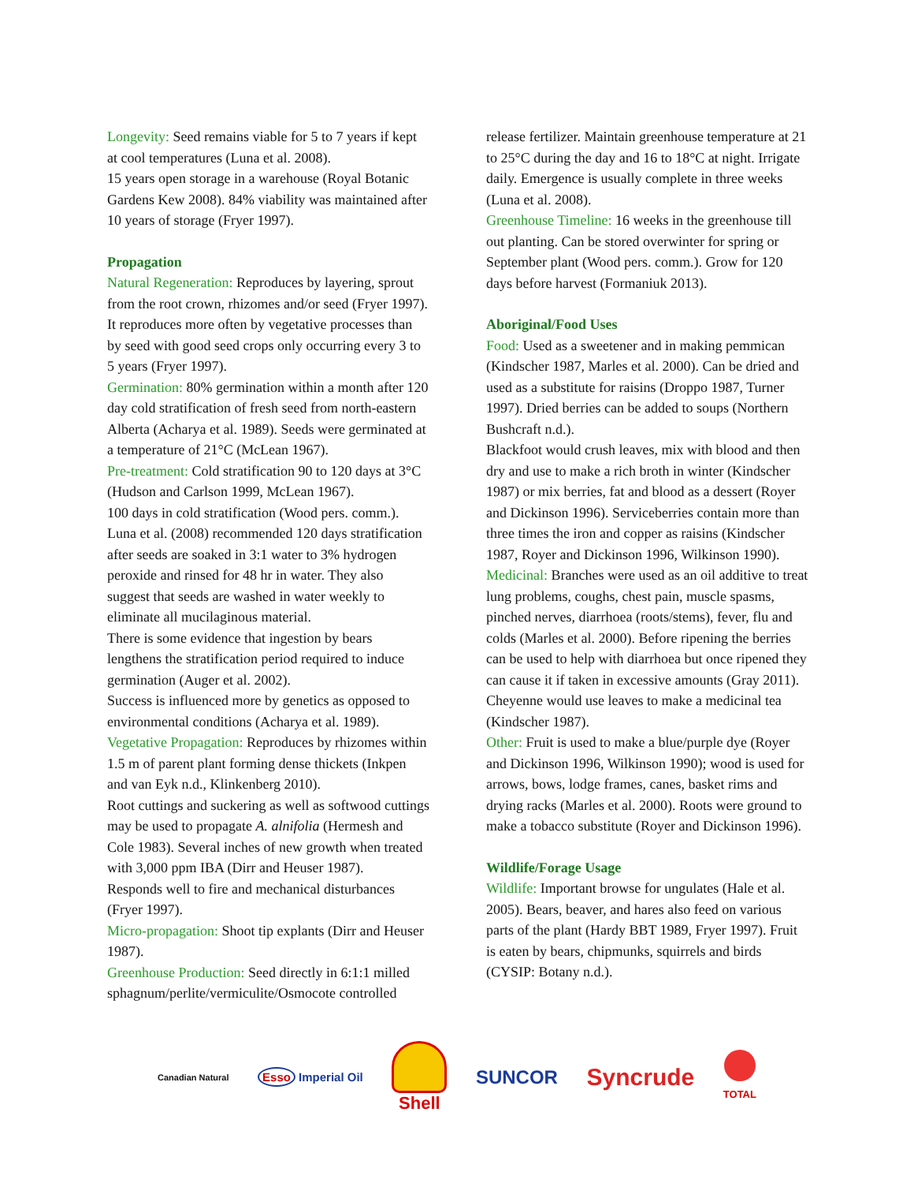Longevity: Seed remains viable for 5 to 7 years if kept at cool temperatures (Luna et al. 2008).
15 years open storage in a warehouse (Royal Botanic Gardens Kew 2008). 84% viability was maintained after 10 years of storage (Fryer 1997).
Propagation
Natural Regeneration: Reproduces by layering, sprout from the root crown, rhizomes and/or seed (Fryer 1997). It reproduces more often by vegetative processes than by seed with good seed crops only occurring every 3 to 5 years (Fryer 1997).
Germination: 80% germination within a month after 120 day cold stratification of fresh seed from north-eastern Alberta (Acharya et al. 1989). Seeds were germinated at a temperature of 21°C (McLean 1967).
Pre-treatment: Cold stratification 90 to 120 days at 3°C (Hudson and Carlson 1999, McLean 1967).
100 days in cold stratification (Wood pers. comm.). Luna et al. (2008) recommended 120 days stratification after seeds are soaked in 3:1 water to 3% hydrogen peroxide and rinsed for 48 hr in water. They also suggest that seeds are washed in water weekly to eliminate all mucilaginous material.
There is some evidence that ingestion by bears lengthens the stratification period required to induce germination (Auger et al. 2002).
Success is influenced more by genetics as opposed to environmental conditions (Acharya et al. 1989).
Vegetative Propagation: Reproduces by rhizomes within 1.5 m of parent plant forming dense thickets (Inkpen and van Eyk n.d., Klinkenberg 2010).
Root cuttings and suckering as well as softwood cuttings may be used to propagate A. alnifolia (Hermesh and Cole 1983). Several inches of new growth when treated with 3,000 ppm IBA (Dirr and Heuser 1987).
Responds well to fire and mechanical disturbances (Fryer 1997).
Micro-propagation: Shoot tip explants (Dirr and Heuser 1987).
Greenhouse Production: Seed directly in 6:1:1 milled sphagnum/perlite/vermiculite/Osmocote controlled
release fertilizer. Maintain greenhouse temperature at 21 to 25°C during the day and 16 to 18°C at night. Irrigate daily. Emergence is usually complete in three weeks (Luna et al. 2008).
Greenhouse Timeline: 16 weeks in the greenhouse till out planting. Can be stored overwinter for spring or September plant (Wood pers. comm.). Grow for 120 days before harvest (Formaniuk 2013).
Aboriginal/Food Uses
Food: Used as a sweetener and in making pemmican (Kindscher 1987, Marles et al. 2000). Can be dried and used as a substitute for raisins (Droppo 1987, Turner 1997). Dried berries can be added to soups (Northern Bushcraft n.d.).
Blackfoot would crush leaves, mix with blood and then dry and use to make a rich broth in winter (Kindscher 1987) or mix berries, fat and blood as a dessert (Royer and Dickinson 1996). Serviceberries contain more than three times the iron and copper as raisins (Kindscher 1987, Royer and Dickinson 1996, Wilkinson 1990).
Medicinal: Branches were used as an oil additive to treat lung problems, coughs, chest pain, muscle spasms, pinched nerves, diarrhoea (roots/stems), fever, flu and colds (Marles et al. 2000). Before ripening the berries can be used to help with diarrhoea but once ripened they can cause it if taken in excessive amounts (Gray 2011). Cheyenne would use leaves to make a medicinal tea (Kindscher 1987).
Other: Fruit is used to make a blue/purple dye (Royer and Dickinson 1996, Wilkinson 1990); wood is used for arrows, bows, lodge frames, canes, basket rims and drying racks (Marles et al. 2000). Roots were ground to make a tobacco substitute (Royer and Dickinson 1996).
Wildlife/Forage Usage
Wildlife: Important browse for ungulates (Hale et al. 2005). Bears, beaver, and hares also feed on various parts of the plant (Hardy BBT 1989, Fryer 1997). Fruit is eaten by bears, chipmunks, squirrels and birds (CYSIP: Botany n.d.).
Canadian Natural Esso Imperial Oil Shell SUNCOR Syncrude TOTAL